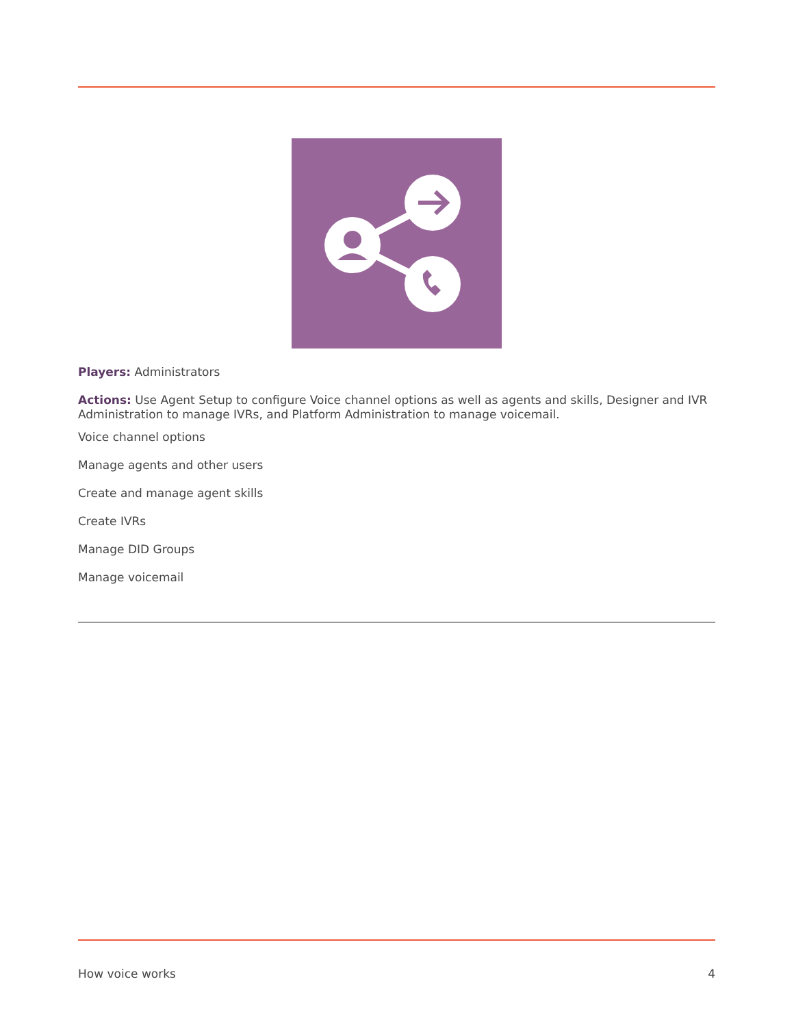Players: Administrators
Actions: Use Agent Setup to configure Voice channel options as well as agents and skills, Designer and IVR Administration to manage IVRs, and Platform Administration to manage voicemail.
Voice channel options
Manage agents and other users
Create and manage agent skills
Create IVRs
Manage DID Groups
Manage voicemail
How voice works 4